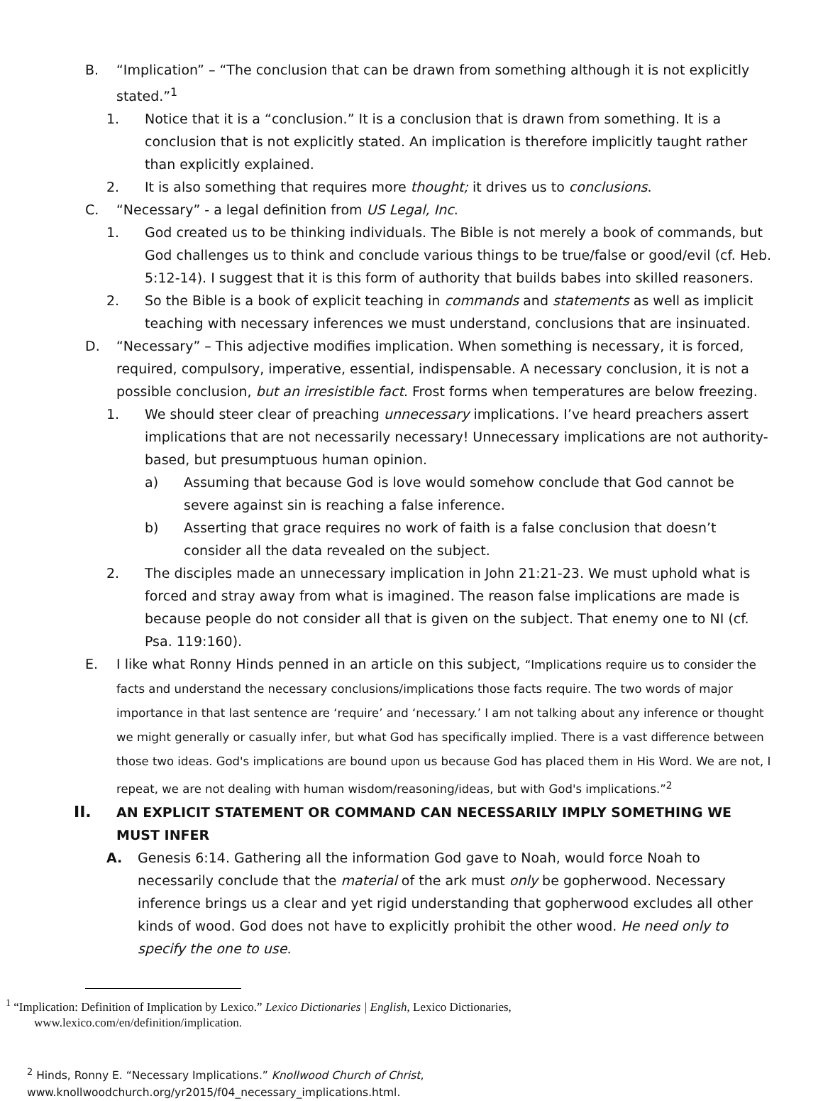B. “Implication” – “The conclusion that can be drawn from something although it is not explicitly stated.”<sup>1</sup>
1. Notice that it is a “conclusion.” It is a conclusion that is drawn from something. It is a conclusion that is not explicitly stated. An implication is therefore implicitly taught rather than explicitly explained.
2. It is also something that requires more thought; it drives us to conclusions.
C. “Necessary” - a legal definition from US Legal, Inc.
1. God created us to be thinking individuals. The Bible is not merely a book of commands, but God challenges us to think and conclude various things to be true/false or good/evil (cf. Heb. 5:12-14). I suggest that it is this form of authority that builds babes into skilled reasoners.
2. So the Bible is a book of explicit teaching in commands and statements as well as implicit teaching with necessary inferences we must understand, conclusions that are insinuated.
D. “Necessary” – This adjective modifies implication. When something is necessary, it is forced, required, compulsory, imperative, essential, indispensable. A necessary conclusion, it is not a possible conclusion, but an irresistible fact. Frost forms when temperatures are below freezing.
1. We should steer clear of preaching unnecessary implications. I’ve heard preachers assert implications that are not necessarily necessary! Unnecessary implications are not authority-based, but presumptuous human opinion.
a) Assuming that because God is love would somehow conclude that God cannot be severe against sin is reaching a false inference.
b) Asserting that grace requires no work of faith is a false conclusion that doesn’t consider all the data revealed on the subject.
2. The disciples made an unnecessary implication in John 21:21-23. We must uphold what is forced and stray away from what is imagined. The reason false implications are made is because people do not consider all that is given on the subject. That enemy one to NI (cf. Psa. 119:160).
E. I like what Ronny Hinds penned in an article on this subject, “Implications require us to consider the facts and understand the necessary conclusions/implications those facts require. The two words of major importance in that last sentence are ‘require’ and ‘necessary.’ I am not talking about any inference or thought we might generally or casually infer, but what God has specifically implied. There is a vast difference between those two ideas. God's implications are bound upon us because God has placed them in His Word. We are not, I repeat, we are not dealing with human wisdom/reasoning/ideas, but with God's implications.”<sup>2</sup>
II. AN EXPLICIT STATEMENT OR COMMAND CAN NECESSARILY IMPLY SOMETHING WE MUST INFER
A. Genesis 6:14. Gathering all the information God gave to Noah, would force Noah to necessarily conclude that the material of the ark must only be gopherwood. Necessary inference brings us a clear and yet rigid understanding that gopherwood excludes all other kinds of wood. God does not have to explicitly prohibit the other wood. He need only to specify the one to use.
<sup>1</sup> “Implication: Definition of Implication by Lexico.” Lexico Dictionaries | English, Lexico Dictionaries,
www.lexico.com/en/definition/implication.
<sup>2</sup> Hinds, Ronny E. “Necessary Implications.” Knollwood Church of Christ,
www.knollwoodchurch.org/yr2015/f04_necessary_implications.html.